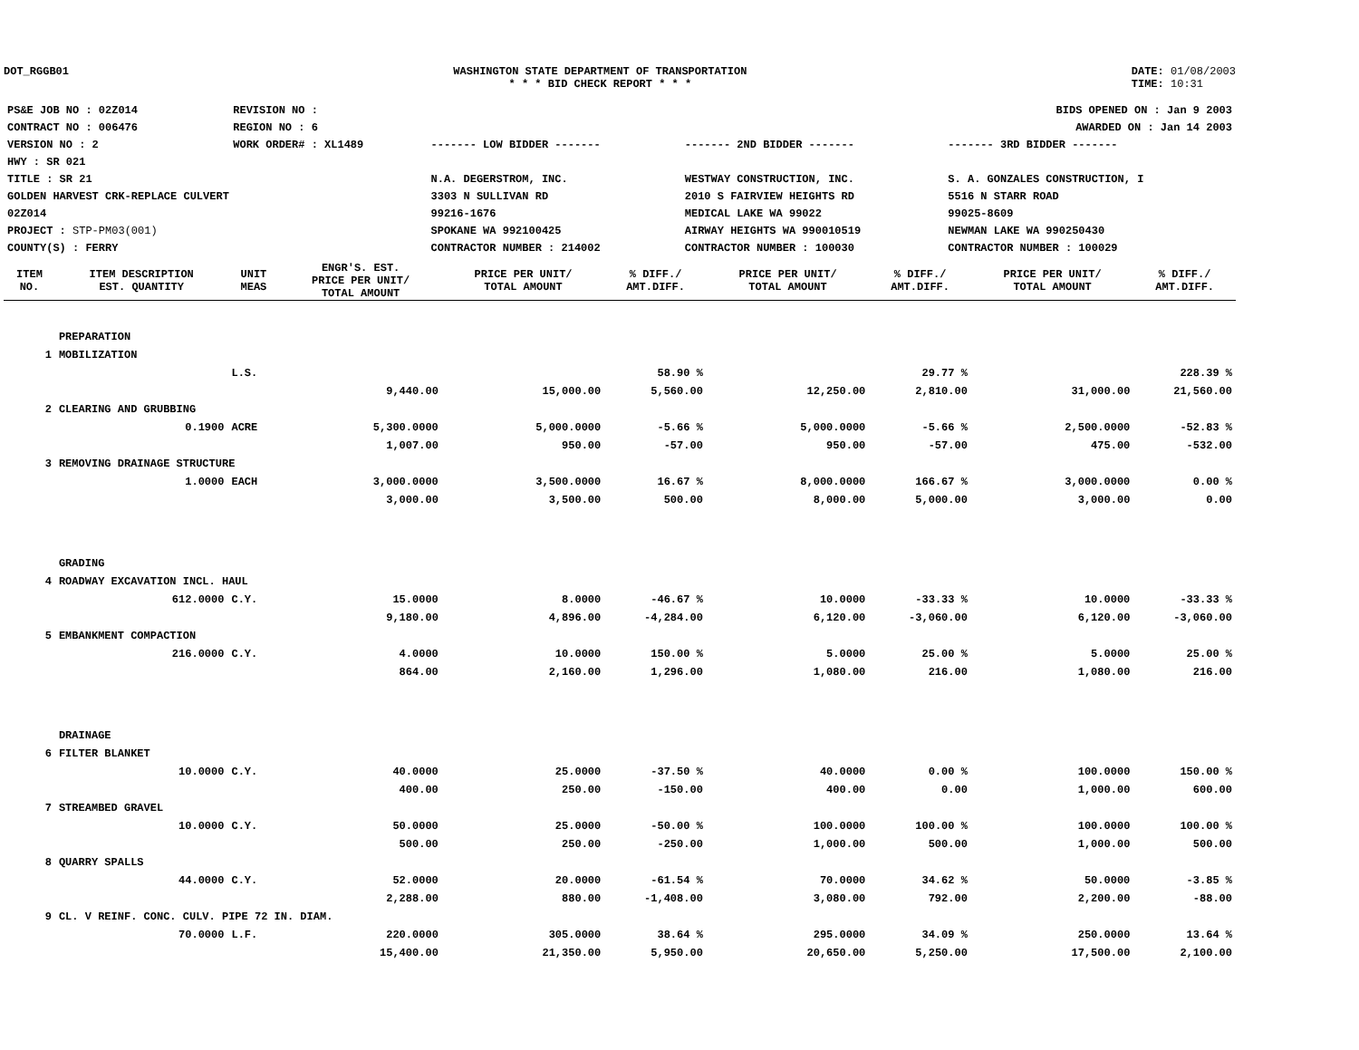DOT_RGGB01 WASHINGTON STATE DEPARTMENT OF TRANSPORTATION
* * * BID CHECK REPORT * * *
DATE: 01/08/2003
TIME: 10:31
| PS&E JOB NO : 02Z014 | REVISION NO : | BIDS OPENED ON : Jan 9 2003 | | |
| CONTRACT NO : 006476 | REGION NO : 6 | AWARDED ON : Jan 14 2003 | | |
| VERSION NO : 2 | WORK ORDER# : XL1489 | ------- LOW BIDDER ------- | ------- 2ND BIDDER ------- | ------- 3RD BIDDER ------- |
| HWY : SR 021 | | | | |
| TITLE : SR 21 | | N.A. DEGERSTROM, INC. | WESTWAY CONSTRUCTION, INC. | S. A. GONZALES CONSTRUCTION, I |
| GOLDEN HARVEST CRK-REPLACE CULVERT | | 3303 N SULLIVAN RD | 2010 S FAIRVIEW HEIGHTS RD | 5516 N STARR ROAD |
| 02Z014 | | 99216-1676 | MEDICAL LAKE WA 99022 | 99025-8609 |
| PROJECT : STP-PM03(001) | | SPOKANE WA 992100425 | AIRWAY HEIGHTS WA 990010519 | NEWMAN LAKE WA 990250430 |
| COUNTY(S) : FERRY | | CONTRACTOR NUMBER : 214002 | CONTRACTOR NUMBER : 100030 | CONTRACTOR NUMBER : 100029 |
| ITEM NO. | ITEM DESCRIPTION EST. QUANTITY | UNIT MEAS | ENGR'S. EST. PRICE PER UNIT/ TOTAL AMOUNT | PRICE PER UNIT/ TOTAL AMOUNT | % DIFF./ AMT.DIFF. | PRICE PER UNIT/ TOTAL AMOUNT | % DIFF./ AMT.DIFF. | PRICE PER UNIT/ TOTAL AMOUNT | % DIFF./ AMT.DIFF. |
| --- | --- | --- | --- | --- | --- | --- | --- | --- | --- |
| | PREPARATION | | | | | | | | |
| 1 | MOBILIZATION | | | | | | | | |
| | | L.S. | | | 58.90 % | | 29.77 % | | 228.39 % |
| | | | 9,440.00 | 15,000.00 | 5,560.00 | 12,250.00 | 2,810.00 | 31,000.00 | 21,560.00 |
| 2 | CLEARING AND GRUBBING | | | | | | | | |
| | 0.1900 | ACRE | 5,300.0000 | 5,000.0000 | -5.66 % | 5,000.0000 | -5.66 % | 2,500.0000 | -52.83 % |
| | | | 1,007.00 | 950.00 | -57.00 | 950.00 | -57.00 | 475.00 | -532.00 |
| 3 | REMOVING DRAINAGE STRUCTURE | | | | | | | | |
| | 1.0000 | EACH | 3,000.0000 | 3,500.0000 | 16.67 % | 8,000.0000 | 166.67 % | 3,000.0000 | 0.00 % |
| | | | 3,000.00 | 3,500.00 | 500.00 | 8,000.00 | 5,000.00 | 3,000.00 | 0.00 |
| | GRADING | | | | | | | | |
| 4 | ROADWAY EXCAVATION INCL. HAUL | | | | | | | | |
| | 612.0000 | C.Y. | 15.0000 | 8.0000 | -46.67 % | 10.0000 | -33.33 % | 10.0000 | -33.33 % |
| | | | 9,180.00 | 4,896.00 | -4,284.00 | 6,120.00 | -3,060.00 | 6,120.00 | -3,060.00 |
| 5 | EMBANKMENT COMPACTION | | | | | | | | |
| | 216.0000 | C.Y. | 4.0000 | 10.0000 | 150.00 % | 5.0000 | 25.00 % | 5.0000 | 25.00 % |
| | | | 864.00 | 2,160.00 | 1,296.00 | 1,080.00 | 216.00 | 1,080.00 | 216.00 |
| | DRAINAGE | | | | | | | | |
| 6 | FILTER BLANKET | | | | | | | | |
| | 10.0000 | C.Y. | 40.0000 | 25.0000 | -37.50 % | 40.0000 | 0.00 % | 100.0000 | 150.00 % |
| | | | 400.00 | 250.00 | -150.00 | 400.00 | 0.00 | 1,000.00 | 600.00 |
| 7 | STREAMBED GRAVEL | | | | | | | | |
| | 10.0000 | C.Y. | 50.0000 | 25.0000 | -50.00 % | 100.0000 | 100.00 % | 100.0000 | 100.00 % |
| | | | 500.00 | 250.00 | -250.00 | 1,000.00 | 500.00 | 1,000.00 | 500.00 |
| 8 | QUARRY SPALLS | | | | | | | | |
| | 44.0000 | C.Y. | 52.0000 | 20.0000 | -61.54 % | 70.0000 | 34.62 % | 50.0000 | -3.85 % |
| | | | 2,288.00 | 880.00 | -1,408.00 | 3,080.00 | 792.00 | 2,200.00 | -88.00 |
| 9 | CL. V REINF. CONC. CULV. PIPE 72 IN. DIAM. | | | | | | | | |
| | 70.0000 | L.F. | 220.0000 | 305.0000 | 38.64 % | 295.0000 | 34.09 % | 250.0000 | 13.64 % |
| | | | 15,400.00 | 21,350.00 | 5,950.00 | 20,650.00 | 5,250.00 | 17,500.00 | 2,100.00 |